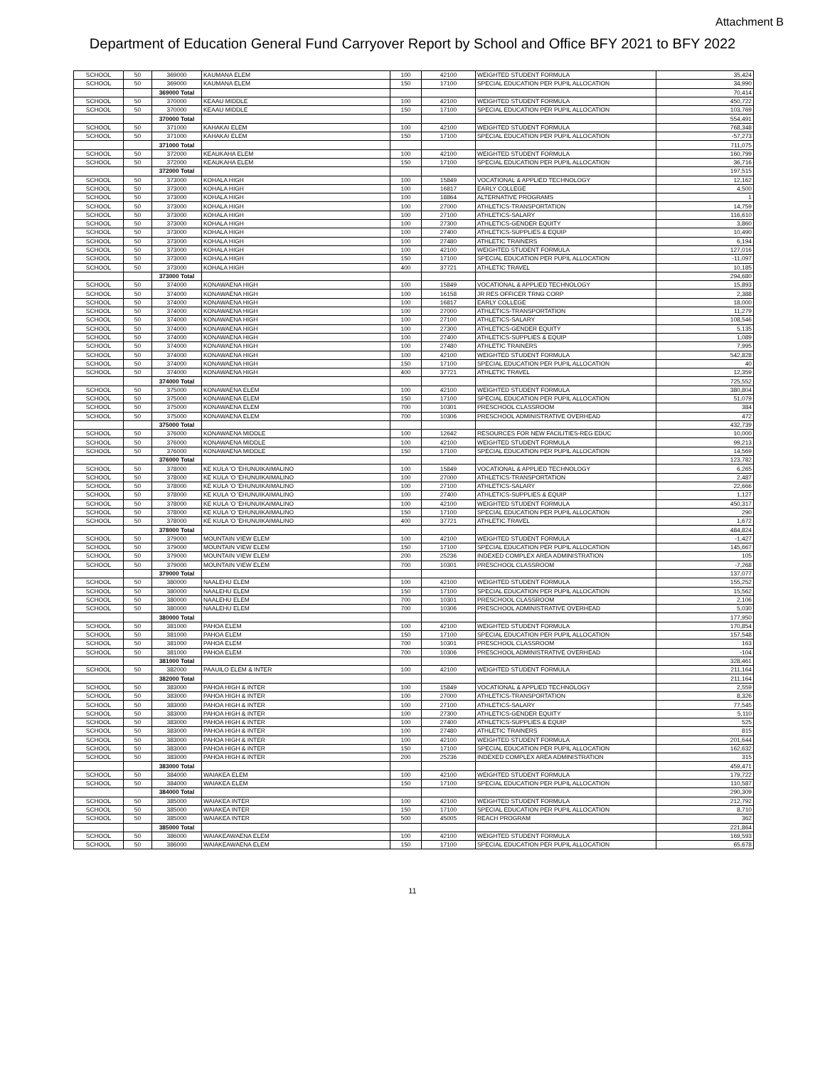Attachment B
Department of Education General Fund Carryover Report by School and Office BFY 2021 to BFY 2022
| SCHOOL | 50 | 369000 | KAUMANA ELEM | 100 | 42100 | WEIGHTED STUDENT FORMULA | 35,424 |
| SCHOOL | 50 | 369000 | KAUMANA ELEM | 150 | 17100 | SPECIAL EDUCATION PER PUPIL ALLOCATION | 34,990 |
| | | 369000 Total | | | | | 70,414 |
| SCHOOL | 50 | 370000 | KEAAU MIDDLE | 100 | 42100 | WEIGHTED STUDENT FORMULA | 450,722 |
| SCHOOL | 50 | 370000 | KEAAU MIDDLE | 150 | 17100 | SPECIAL EDUCATION PER PUPIL ALLOCATION | 103,769 |
| | | 370000 Total | | | | | 554,491 |
| SCHOOL | 50 | 371000 | KAHAKAI ELEM | 100 | 42100 | WEIGHTED STUDENT FORMULA | 768,348 |
| SCHOOL | 50 | 371000 | KAHAKAI ELEM | 150 | 17100 | SPECIAL EDUCATION PER PUPIL ALLOCATION | -57,273 |
| | | 371000 Total | | | | | 711,075 |
| SCHOOL | 50 | 372000 | KEAUKAHA ELEM | 100 | 42100 | WEIGHTED STUDENT FORMULA | 160,799 |
| SCHOOL | 50 | 372000 | KEAUKAHA ELEM | 150 | 17100 | SPECIAL EDUCATION PER PUPIL ALLOCATION | 36,716 |
| | | 372000 Total | | | | | 197,515 |
| SCHOOL | 50 | 373000 | KOHALA HIGH | 100 | 15849 | VOCATIONAL & APPLIED TECHNOLOGY | 12,162 |
| SCHOOL | 50 | 373000 | KOHALA HIGH | 100 | 16817 | EARLY COLLEGE | 4,500 |
| SCHOOL | 50 | 373000 | KOHALA HIGH | 100 | 18864 | ALTERNATIVE PROGRAMS | 1 |
| SCHOOL | 50 | 373000 | KOHALA HIGH | 100 | 27000 | ATHLETICS-TRANSPORTATION | 14,759 |
| SCHOOL | 50 | 373000 | KOHALA HIGH | 100 | 27100 | ATHLETICS-SALARY | 116,610 |
| SCHOOL | 50 | 373000 | KOHALA HIGH | 100 | 27300 | ATHLETICS-GENDER EQUITY | 3,860 |
| SCHOOL | 50 | 373000 | KOHALA HIGH | 100 | 27400 | ATHLETICS-SUPPLIES & EQUIP | 10,490 |
| SCHOOL | 50 | 373000 | KOHALA HIGH | 100 | 27480 | ATHLETIC TRAINERS | 6,194 |
| SCHOOL | 50 | 373000 | KOHALA HIGH | 100 | 42100 | WEIGHTED STUDENT FORMULA | 127,016 |
| SCHOOL | 50 | 373000 | KOHALA HIGH | 150 | 17100 | SPECIAL EDUCATION PER PUPIL ALLOCATION | -11,097 |
| SCHOOL | 50 | 373000 | KOHALA HIGH | 400 | 37721 | ATHLETIC TRAVEL | 10,185 |
| | | 373000 Total | | | | | 294,680 |
| SCHOOL | 50 | 374000 | KONAWAENA HIGH | 100 | 15849 | VOCATIONAL & APPLIED TECHNOLOGY | 15,893 |
| SCHOOL | 50 | 374000 | KONAWAENA HIGH | 100 | 16158 | JR RES OFFICER TRNG CORP | 2,388 |
| SCHOOL | 50 | 374000 | KONAWAENA HIGH | 100 | 16817 | EARLY COLLEGE | 18,000 |
| SCHOOL | 50 | 374000 | KONAWAENA HIGH | 100 | 27000 | ATHLETICS-TRANSPORTATION | 11,279 |
| SCHOOL | 50 | 374000 | KONAWAENA HIGH | 100 | 27100 | ATHLETICS-SALARY | 108,546 |
| SCHOOL | 50 | 374000 | KONAWAENA HIGH | 100 | 27300 | ATHLETICS-GENDER EQUITY | 5,135 |
| SCHOOL | 50 | 374000 | KONAWAENA HIGH | 100 | 27400 | ATHLETICS-SUPPLIES & EQUIP | 1,089 |
| SCHOOL | 50 | 374000 | KONAWAENA HIGH | 100 | 27480 | ATHLETIC TRAINERS | 7,995 |
| SCHOOL | 50 | 374000 | KONAWAENA HIGH | 100 | 42100 | WEIGHTED STUDENT FORMULA | 542,828 |
| SCHOOL | 50 | 374000 | KONAWAENA HIGH | 150 | 17100 | SPECIAL EDUCATION PER PUPIL ALLOCATION | 40 |
| SCHOOL | 50 | 374000 | KONAWAENA HIGH | 400 | 37721 | ATHLETIC TRAVEL | 12,359 |
| | | 374000 Total | | | | | 725,552 |
| SCHOOL | 50 | 375000 | KONAWAENA ELEM | 100 | 42100 | WEIGHTED STUDENT FORMULA | 380,804 |
| SCHOOL | 50 | 375000 | KONAWAENA ELEM | 150 | 17100 | SPECIAL EDUCATION PER PUPIL ALLOCATION | 51,079 |
| SCHOOL | 50 | 375000 | KONAWAENA ELEM | 700 | 10301 | PRESCHOOL CLASSROOM | 384 |
| SCHOOL | 50 | 375000 | KONAWAENA ELEM | 700 | 10306 | PRESCHOOL ADMINISTRATIVE OVERHEAD | 472 |
| | | 375000 Total | | | | | 432,739 |
| SCHOOL | 50 | 376000 | KONAWAENA MIDDLE | 100 | 12642 | RESOURCES FOR NEW FACILITIES-REG EDUC | 10,000 |
| SCHOOL | 50 | 376000 | KONAWAENA MIDDLE | 100 | 42100 | WEIGHTED STUDENT FORMULA | 99,213 |
| SCHOOL | 50 | 376000 | KONAWAENA MIDDLE | 150 | 17100 | SPECIAL EDUCATION PER PUPIL ALLOCATION | 14,569 |
| | | 376000 Total | | | | | 123,782 |
| SCHOOL | 50 | 378000 | KE KULA 'O 'EHUNUIKAIMALINO | 100 | 15849 | VOCATIONAL & APPLIED TECHNOLOGY | 6,265 |
| SCHOOL | 50 | 378000 | KE KULA 'O 'EHUNUIKAIMALINO | 100 | 27000 | ATHLETICS-TRANSPORTATION | 2,487 |
| SCHOOL | 50 | 378000 | KE KULA 'O 'EHUNUIKAIMALINO | 100 | 27100 | ATHLETICS-SALARY | 22,666 |
| SCHOOL | 50 | 378000 | KE KULA 'O 'EHUNUIKAIMALINO | 100 | 27400 | ATHLETICS-SUPPLIES & EQUIP | 1,127 |
| SCHOOL | 50 | 378000 | KE KULA 'O 'EHUNUIKAIMALINO | 100 | 42100 | WEIGHTED STUDENT FORMULA | 450,317 |
| SCHOOL | 50 | 378000 | KE KULA 'O 'EHUNUIKAIMALINO | 150 | 17100 | SPECIAL EDUCATION PER PUPIL ALLOCATION | 290 |
| SCHOOL | 50 | 378000 | KE KULA 'O 'EHUNUIKAIMALINO | 400 | 37721 | ATHLETIC TRAVEL | 1,672 |
| | | 378000 Total | | | | | 484,824 |
| SCHOOL | 50 | 379000 | MOUNTAIN VIEW ELEM | 100 | 42100 | WEIGHTED STUDENT FORMULA | -1,427 |
| SCHOOL | 50 | 379000 | MOUNTAIN VIEW ELEM | 150 | 17100 | SPECIAL EDUCATION PER PUPIL ALLOCATION | 145,667 |
| SCHOOL | 50 | 379000 | MOUNTAIN VIEW ELEM | 200 | 25236 | INDEXED COMPLEX AREA ADMINISTRATION | 105 |
| SCHOOL | 50 | 379000 | MOUNTAIN VIEW ELEM | 700 | 10301 | PRESCHOOL CLASSROOM | -7,268 |
| | | 379000 Total | | | | | 137,077 |
| SCHOOL | 50 | 380000 | NAALEHU ELEM | 100 | 42100 | WEIGHTED STUDENT FORMULA | 155,252 |
| SCHOOL | 50 | 380000 | NAALEHU ELEM | 150 | 17100 | SPECIAL EDUCATION PER PUPIL ALLOCATION | 15,562 |
| SCHOOL | 50 | 380000 | NAALEHU ELEM | 700 | 10301 | PRESCHOOL CLASSROOM | 2,106 |
| SCHOOL | 50 | 380000 | NAALEHU ELEM | 700 | 10306 | PRESCHOOL ADMINISTRATIVE OVERHEAD | 5,030 |
| | | 380000 Total | | | | | 177,950 |
| SCHOOL | 50 | 381000 | PAHOA ELEM | 100 | 42100 | WEIGHTED STUDENT FORMULA | 170,854 |
| SCHOOL | 50 | 381000 | PAHOA ELEM | 150 | 17100 | SPECIAL EDUCATION PER PUPIL ALLOCATION | 157,548 |
| SCHOOL | 50 | 381000 | PAHOA ELEM | 700 | 10301 | PRESCHOOL CLASSROOM | 163 |
| SCHOOL | 50 | 381000 | PAHOA ELEM | 700 | 10306 | PRESCHOOL ADMINISTRATIVE OVERHEAD | -104 |
| | | 381000 Total | | | | | 328,461 |
| SCHOOL | 50 | 382000 | PAAUILO ELEM & INTER | 100 | 42100 | WEIGHTED STUDENT FORMULA | 211,164 |
| | | 382000 Total | | | | | 211,164 |
| SCHOOL | 50 | 383000 | PAHOA HIGH & INTER | 100 | 15849 | VOCATIONAL & APPLIED TECHNOLOGY | 2,559 |
| SCHOOL | 50 | 383000 | PAHOA HIGH & INTER | 100 | 27000 | ATHLETICS-TRANSPORTATION | 8,326 |
| SCHOOL | 50 | 383000 | PAHOA HIGH & INTER | 100 | 27100 | ATHLETICS-SALARY | 77,545 |
| SCHOOL | 50 | 383000 | PAHOA HIGH & INTER | 100 | 27300 | ATHLETICS-GENDER EQUITY | 5,110 |
| SCHOOL | 50 | 383000 | PAHOA HIGH & INTER | 100 | 27400 | ATHLETICS-SUPPLIES & EQUIP | 525 |
| SCHOOL | 50 | 383000 | PAHOA HIGH & INTER | 100 | 27480 | ATHLETIC TRAINERS | 815 |
| SCHOOL | 50 | 383000 | PAHOA HIGH & INTER | 100 | 42100 | WEIGHTED STUDENT FORMULA | 201,644 |
| SCHOOL | 50 | 383000 | PAHOA HIGH & INTER | 150 | 17100 | SPECIAL EDUCATION PER PUPIL ALLOCATION | 162,632 |
| SCHOOL | 50 | 383000 | PAHOA HIGH & INTER | 200 | 25236 | INDEXED COMPLEX AREA ADMINISTRATION | 315 |
| | | 383000 Total | | | | | 459,471 |
| SCHOOL | 50 | 384000 | WAIAKEA ELEM | 100 | 42100 | WEIGHTED STUDENT FORMULA | 179,722 |
| SCHOOL | 50 | 384000 | WAIAKEA ELEM | 150 | 17100 | SPECIAL EDUCATION PER PUPIL ALLOCATION | 110,587 |
| | | 384000 Total | | | | | 290,309 |
| SCHOOL | 50 | 385000 | WAIAKEA INTER | 100 | 42100 | WEIGHTED STUDENT FORMULA | 212,792 |
| SCHOOL | 50 | 385000 | WAIAKEA INTER | 150 | 17100 | SPECIAL EDUCATION PER PUPIL ALLOCATION | 8,710 |
| SCHOOL | 50 | 385000 | WAIAKEA INTER | 500 | 45005 | REACH PROGRAM | 362 |
| | | 385000 Total | | | | | 221,864 |
| SCHOOL | 50 | 386000 | WAIAKEAWAENA ELEM | 100 | 42100 | WEIGHTED STUDENT FORMULA | 169,593 |
| SCHOOL | 50 | 386000 | WAIAKEAWAENA ELEM | 150 | 17100 | SPECIAL EDUCATION PER PUPIL ALLOCATION | 65,678 |
11